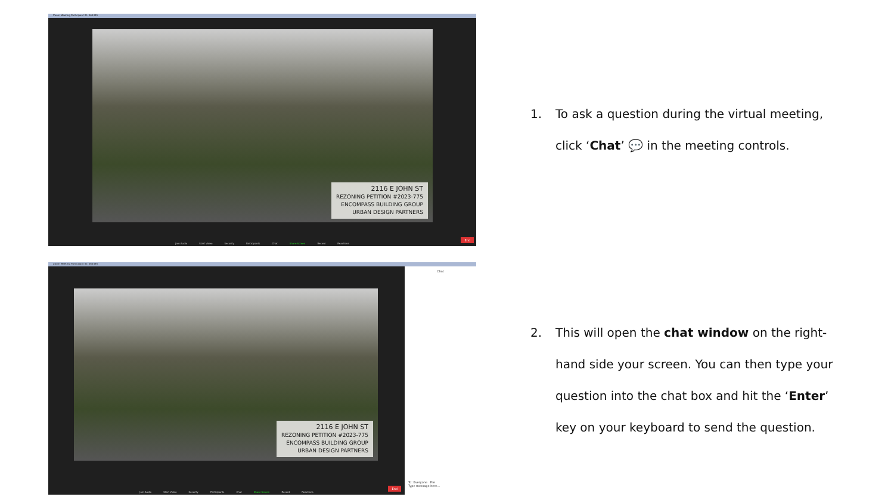Zoom Meeting Participant ID: 363455
2116 E JOHN ST
REZONING PETITION #2023-775
ENCOMPASS BUILDING GROUP
URBAN DESIGN PARTNERS
Join Audio Start Video Security Participants Chat Share Screen Record Reactions
End
Zoom Meeting Participant ID: 363455
2116 E JOHN ST
REZONING PETITION #2023-775
ENCOMPASS BUILDING GROUP
URBAN DESIGN PARTNERS
Chat
To: Everyone File
Type message here...
Join Audio Start Video Security Participants Chat Share Screen Record Reactions
End
1. To ask a question during the virtual meeting, click ‘Chat’ 💬 in the meeting controls.
2. This will open the chat window on the right-hand side your screen. You can then type your question into the chat box and hit the ‘Enter’ key on your keyboard to send the question.